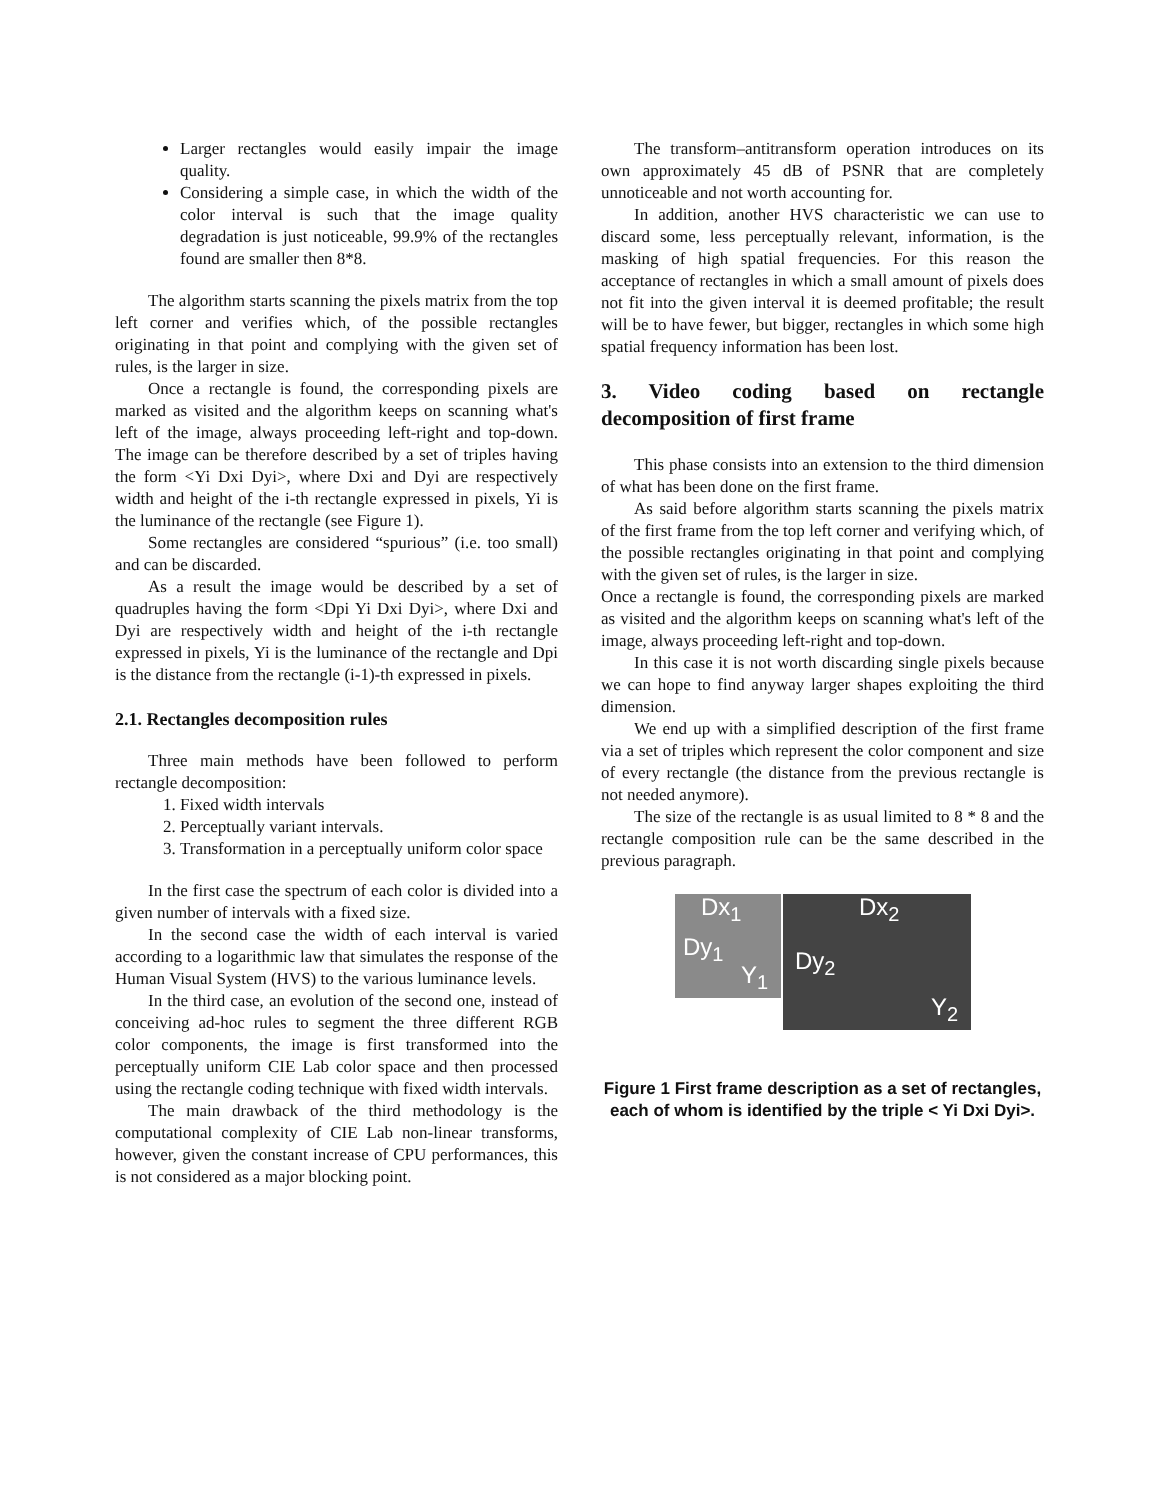Larger rectangles would easily impair the image quality.
Considering a simple case, in which the width of the color interval is such that the image quality degradation is just noticeable, 99.9% of the rectangles found are smaller then 8*8.
The algorithm starts scanning the pixels matrix from the top left corner and verifies which, of the possible rectangles originating in that point and complying with the given set of rules, is the larger in size.
Once a rectangle is found, the corresponding pixels are marked as visited and the algorithm keeps on scanning what's left of the image, always proceeding left-right and top-down. The image can be therefore described by a set of triples having the form <Yi Dxi Dyi>, where Dxi and Dyi are respectively width and height of the i-th rectangle expressed in pixels, Yi is the luminance of the rectangle (see Figure 1).
Some rectangles are considered “spurious” (i.e. too small) and can be discarded.
As a result the image would be described by a set of quadruples having the form <Dpi Yi Dxi Dyi>, where Dxi and Dyi are respectively width and height of the i-th rectangle expressed in pixels, Yi is the luminance of the rectangle and Dpi is the distance from the rectangle (i-1)-th expressed in pixels.
2.1. Rectangles decomposition rules
Three main methods have been followed to perform rectangle decomposition:
1. Fixed width intervals
2. Perceptually variant intervals.
3. Transformation in a perceptually uniform color space
In the first case the spectrum of each color is divided into a given number of intervals with a fixed size.
In the second case the width of each interval is varied according to a logarithmic law that simulates the response of the Human Visual System (HVS) to the various luminance levels.
In the third case, an evolution of the second one, instead of conceiving ad-hoc rules to segment the three different RGB color components, the image is first transformed into the perceptually uniform CIE Lab color space and then processed using the rectangle coding technique with fixed width intervals.
The main drawback of the third methodology is the computational complexity of CIE Lab non-linear transforms, however, given the constant increase of CPU performances, this is not considered as a major blocking point.
The transform–antitransform operation introduces on its own approximately 45 dB of PSNR that are completely unnoticeable and not worth accounting for.
In addition, another HVS characteristic we can use to discard some, less perceptually relevant, information, is the masking of high spatial frequencies. For this reason the acceptance of rectangles in which a small amount of pixels does not fit into the given interval it is deemed profitable; the result will be to have fewer, but bigger, rectangles in which some high spatial frequency information has been lost.
3. Video coding based on rectangle decomposition of first frame
This phase consists into an extension to the third dimension of what has been done on the first frame.
As said before algorithm starts scanning the pixels matrix of the first frame from the top left corner and verifying which, of the possible rectangles originating in that point and complying with the given set of rules, is the larger in size.
Once a rectangle is found, the corresponding pixels are marked as visited and the algorithm keeps on scanning what's left of the image, always proceeding left-right and top-down.
In this case it is not worth discarding single pixels because we can hope to find anyway larger shapes exploiting the third dimension.
We end up with a simplified description of the first frame via a set of triples which represent the color component and size of every rectangle (the distance from the previous rectangle is not needed anymore).
The size of the rectangle is as usual limited to 8 * 8 and the rectangle composition rule can be the same described in the previous paragraph.
Dx<sub>1</sub> Dx<sub>2</sub>
Dy<sub>1</sub>
Y<sub>1</sub> Dy<sub>2</sub>
Y<sub>2</sub>
Figure 1 First frame description as a set of rectangles, each of whom is identified by the triple < Yi Dxi Dyi>.